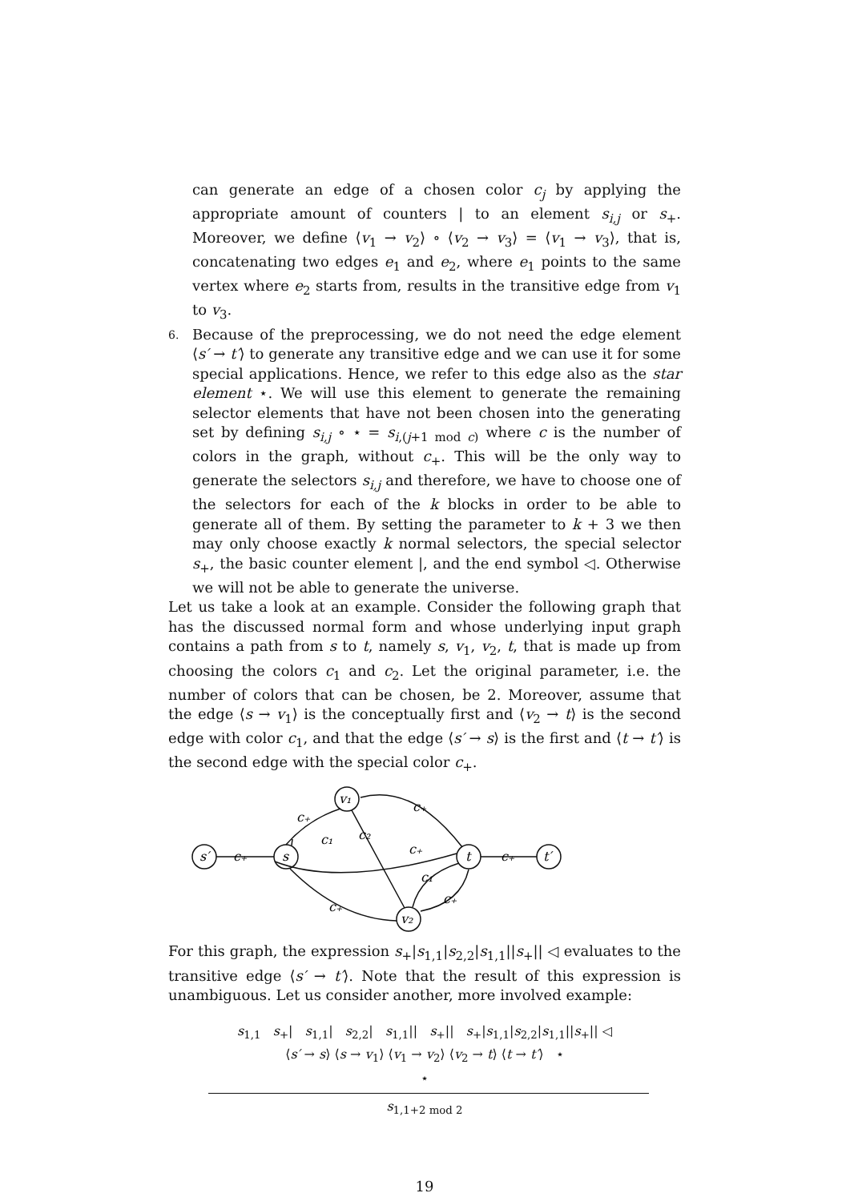can generate an edge of a chosen color c<sub>j</sub> by applying the appropriate amount of counters | to an element s<sub>i,j</sub> or s<sub>+</sub>. Moreover, we define ⟨v<sub>1</sub> → v<sub>2</sub>⟩ ∘ ⟨v<sub>2</sub> → v<sub>3</sub>⟩ = ⟨v<sub>1</sub> → v<sub>3</sub>⟩, that is, concatenating two edges e<sub>1</sub> and e<sub>2</sub>, where e<sub>1</sub> points to the same vertex where e<sub>2</sub> starts from, results in the transitive edge from v<sub>1</sub> to v<sub>3</sub>.
6. Because of the preprocessing, we do not need the edge element ⟨s′ → t′⟩ to generate any transitive edge and we can use it for some special applications. Hence, we refer to this edge also as the star element ⋆. We will use this element to generate the remaining selector elements that have not been chosen into the generating set by defining s<sub>i,j</sub> ∘ ⋆ = s<sub>i,(j+1 mod c)</sub> where c is the number of colors in the graph, without c<sub>+</sub>. This will be the only way to generate the selectors s<sub>i,j</sub> and therefore, we have to choose one of the selectors for each of the k blocks in order to be able to generate all of them. By setting the parameter to k + 3 we then may only choose exactly k normal selectors, the special selector s<sub>+</sub>, the basic counter element |, and the end symbol ◁. Otherwise we will not be able to generate the universe.
Let us take a look at an example. Consider the following graph that has the discussed normal form and whose underlying input graph contains a path from s to t, namely s, v<sub>1</sub>, v<sub>2</sub>, t, that is made up from choosing the colors c<sub>1</sub> and c<sub>2</sub>. Let the original parameter, i.e. the number of colors that can be chosen, be 2. Moreover, assume that the edge ⟨s → v<sub>1</sub>⟩ is the conceptually first and ⟨v<sub>2</sub> → t⟩ is the second edge with color c<sub>1</sub>, and that the edge ⟨s′ → s⟩ is the first and ⟨t → t′⟩ is the second edge with the special color c<sub>+</sub>.
s′
c₊
s
v₁
t
c₊
t′
v₂
c₊
c₊
c₁
c₂
c₊
c₁
c₊
c₊
For this graph, the expression s<sub>+</sub>|s<sub>1,1</sub>|s<sub>2,2</sub>|s<sub>1,1</sub>||s<sub>+</sub>|| ◁ evaluates to the transitive edge ⟨s′ → t′⟩. Note that the result of this expression is unambiguous. Let us consider another, more involved example:
s<sub>1,1</sub> s<sub>+</sub>| s<sub>1,1</sub>| s<sub>2,2</sub>| s<sub>1,1</sub>|| s<sub>+</sub>|| s<sub>+</sub>|s<sub>1,1</sub>|s<sub>2,2</sub>|s<sub>1,1</sub>||s<sub>+</sub>|| ◁
⟨s′ → s⟩ ⟨s → v<sub>1</sub>⟩ ⟨v<sub>1</sub> → v<sub>2</sub>⟩ ⟨v<sub>2</sub> → t⟩ ⟨t → t′⟩ ⋆
⋆
s<sub>1,1+2 mod 2</sub>
19